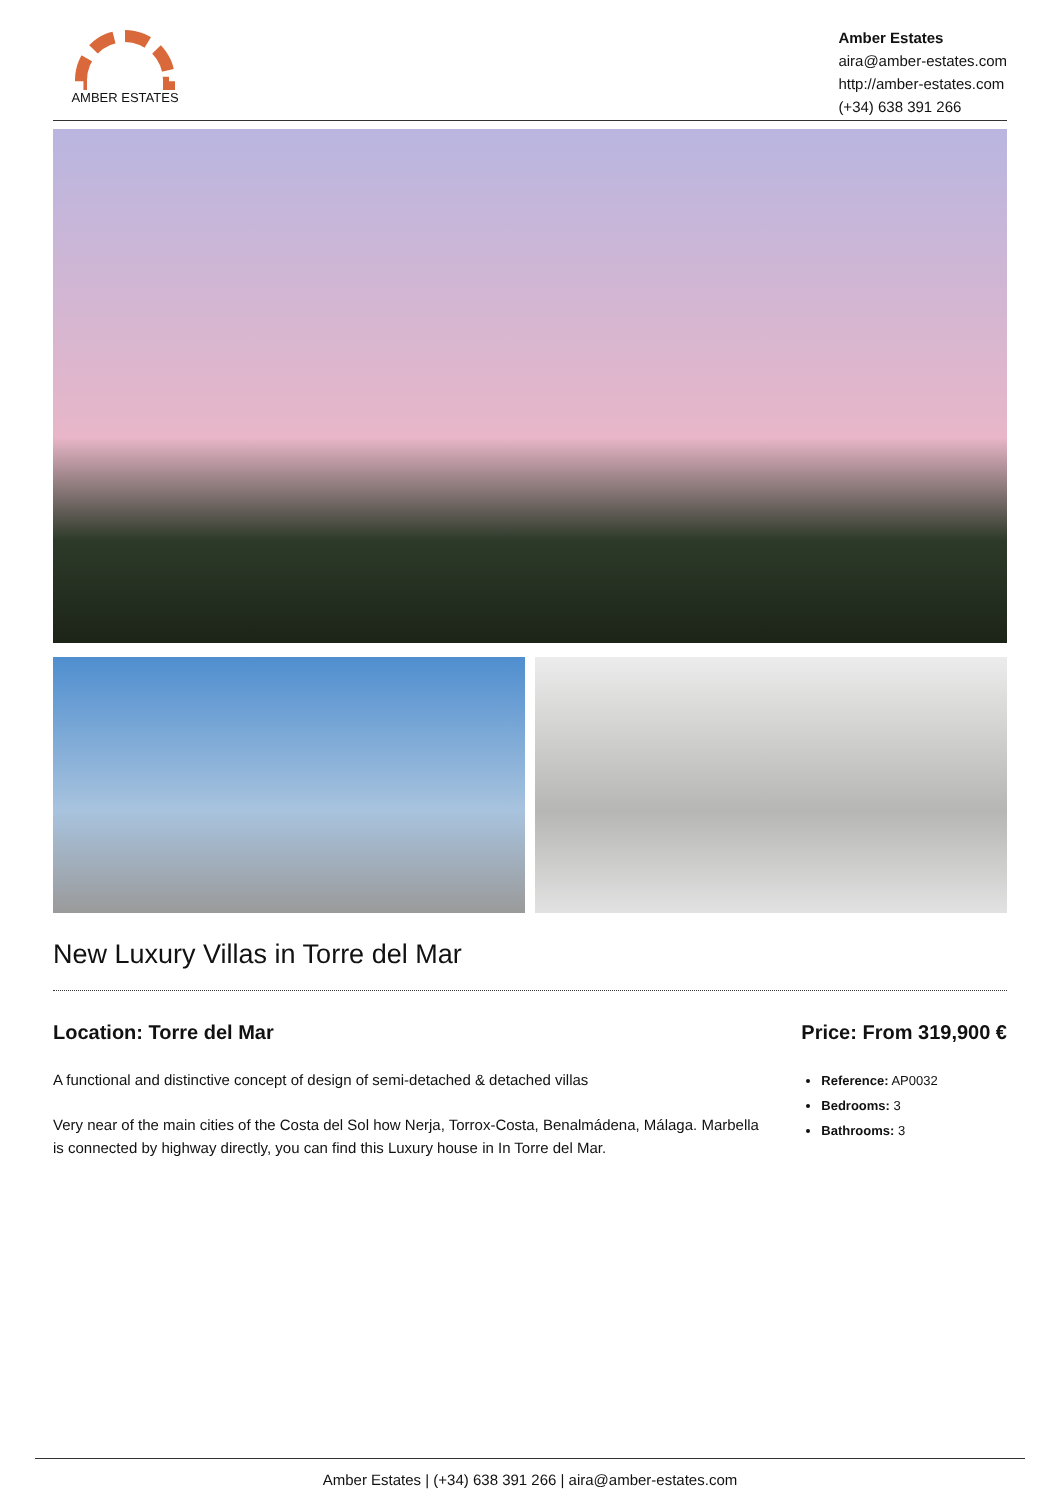AMBER ESTATES
Amber Estates
aira@amber-estates.com
http://amber-estates.com
(+34) 638 391 266
New Luxury Villas in Torre del Mar
Location: Torre del Mar
A functional and distinctive concept of design of semi-detached & detached villas
Very near of the main cities of the Costa del Sol how Nerja, Torrox-Costa, Benalmádena, Málaga. Marbella is connected by highway directly, you can find this Luxury house in In Torre del Mar.
Price: From 319,900 €
Reference: AP0032
Bedrooms: 3
Bathrooms: 3
Amber Estates | (+34) 638 391 266 | aira@amber-estates.com